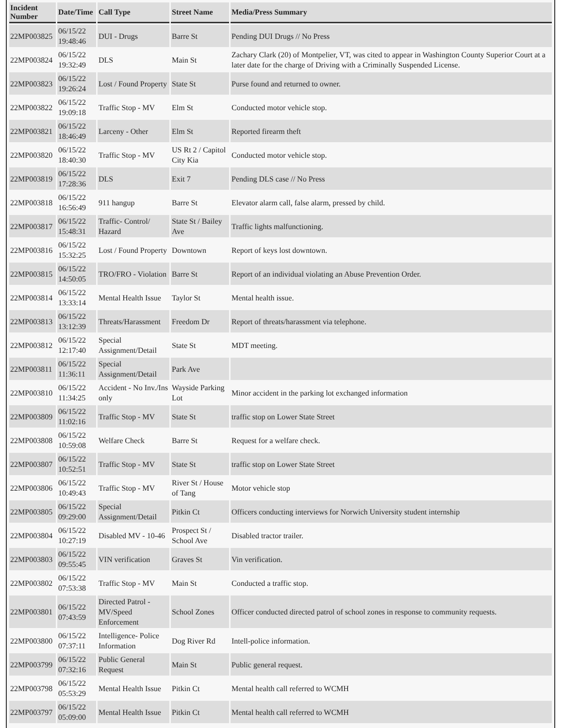| Incident Number | Date/Time | Call Type | Street Name | Media/Press Summary |
| --- | --- | --- | --- | --- |
| 22MP003825 | 06/15/22 19:48:46 | DUI - Drugs | Barre St | Pending DUI Drugs // No Press |
| 22MP003824 | 06/15/22 19:32:49 | DLS | Main St | Zachary Clark (20) of Montpelier, VT, was cited to appear in Washington County Superior Court at a later date for the charge of Driving with a Criminally Suspended License. |
| 22MP003823 | 06/15/22 19:26:24 | Lost / Found Property | State St | Purse found and returned to owner. |
| 22MP003822 | 06/15/22 19:09:18 | Traffic Stop - MV | Elm St | Conducted motor vehicle stop. |
| 22MP003821 | 06/15/22 18:46:49 | Larceny - Other | Elm St | Reported firearm theft |
| 22MP003820 | 06/15/22 18:40:30 | Traffic Stop - MV | US Rt 2 / Capitol City Kia | Conducted motor vehicle stop. |
| 22MP003819 | 06/15/22 17:28:36 | DLS | Exit 7 | Pending DLS case // No Press |
| 22MP003818 | 06/15/22 16:56:49 | 911 hangup | Barre St | Elevator alarm call, false alarm, pressed by child. |
| 22MP003817 | 06/15/22 15:48:31 | Traffic- Control/ Hazard | State St / Bailey Ave | Traffic lights malfunctioning. |
| 22MP003816 | 06/15/22 15:32:25 | Lost / Found Property | Downtown | Report of keys lost downtown. |
| 22MP003815 | 06/15/22 14:50:05 | TRO/FRO - Violation | Barre St | Report of an individual violating an Abuse Prevention Order. |
| 22MP003814 | 06/15/22 13:33:14 | Mental Health Issue | Taylor St | Mental health issue. |
| 22MP003813 | 06/15/22 13:12:39 | Threats/Harassment | Freedom Dr | Report of threats/harassment via telephone. |
| 22MP003812 | 06/15/22 12:17:40 | Special Assignment/Detail | State St | MDT meeting. |
| 22MP003811 | 06/15/22 11:36:11 | Special Assignment/Detail | Park Ave | |
| 22MP003810 | 06/15/22 11:34:25 | Accident - No Inv./Ins only | Wayside Parking Lot | Minor accident in the parking lot exchanged information |
| 22MP003809 | 06/15/22 11:02:16 | Traffic Stop - MV | State St | traffic stop on Lower State Street |
| 22MP003808 | 06/15/22 10:59:08 | Welfare Check | Barre St | Request for a welfare check. |
| 22MP003807 | 06/15/22 10:52:51 | Traffic Stop - MV | State St | traffic stop on Lower State Street |
| 22MP003806 | 06/15/22 10:49:43 | Traffic Stop - MV | River St / House of Tang | Motor vehicle stop |
| 22MP003805 | 06/15/22 09:29:00 | Special Assignment/Detail | Pitkin Ct | Officers conducting interviews for Norwich University student internship |
| 22MP003804 | 06/15/22 10:27:19 | Disabled MV - 10-46 | Prospect St / School Ave | Disabled tractor trailer. |
| 22MP003803 | 06/15/22 09:55:45 | VIN verification | Graves St | Vin verification. |
| 22MP003802 | 06/15/22 07:53:38 | Traffic Stop - MV | Main St | Conducted a traffic stop. |
| 22MP003801 | 06/15/22 07:43:59 | Directed Patrol - MV/Speed Enforcement | School Zones | Officer conducted directed patrol of school zones in response to community requests. |
| 22MP003800 | 06/15/22 07:37:11 | Intelligence- Police Information | Dog River Rd | Intell-police information. |
| 22MP003799 | 06/15/22 07:32:16 | Public General Request | Main St | Public general request. |
| 22MP003798 | 06/15/22 05:53:29 | Mental Health Issue | Pitkin Ct | Mental health call referred to WCMH |
| 22MP003797 | 06/15/22 05:09:00 | Mental Health Issue | Pitkin Ct | Mental health call referred to WCMH |